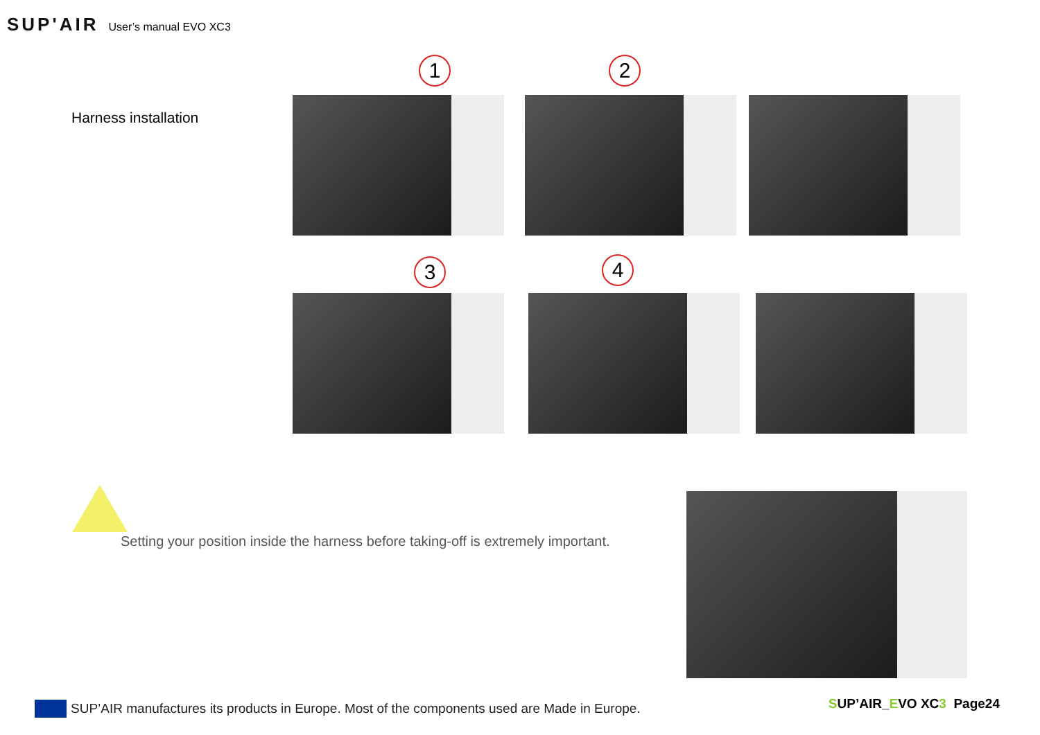SUP'AIR User’s manual EVO XC3
Harness installation
1 2
3 4
Setting your position inside the harness before taking-off is extremely important.
SUP’AIR manufactures its products in Europe. Most of the components used are Made in Europe.
SUP’AIR_EVO XC3 Page24